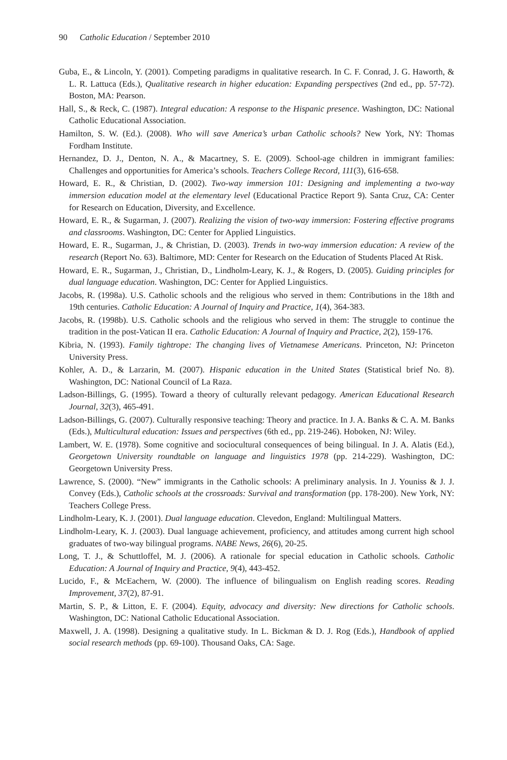90 Catholic Education / September 2010
Guba, E., & Lincoln, Y. (2001). Competing paradigms in qualitative research. In C. F. Conrad, J. G. Haworth, & L. R. Lattuca (Eds.), Qualitative research in higher education: Expanding perspectives (2nd ed., pp. 57-72). Boston, MA: Pearson.
Hall, S., & Reck, C. (1987). Integral education: A response to the Hispanic presence. Washington, DC: National Catholic Educational Association.
Hamilton, S. W. (Ed.). (2008). Who will save America’s urban Catholic schools? New York, NY: Thomas Fordham Institute.
Hernandez, D. J., Denton, N. A., & Macartney, S. E. (2009). School-age children in immigrant families: Challenges and opportunities for America’s schools. Teachers College Record, 111(3), 616-658.
Howard, E. R., & Christian, D. (2002). Two-way immersion 101: Designing and implementing a two-way immersion education model at the elementary level (Educational Practice Report 9). Santa Cruz, CA: Center for Research on Education, Diversity, and Excellence.
Howard, E. R., & Sugarman, J. (2007). Realizing the vision of two-way immersion: Fostering effective programs and classrooms. Washington, DC: Center for Applied Linguistics.
Howard, E. R., Sugarman, J., & Christian, D. (2003). Trends in two-way immersion education: A review of the research (Report No. 63). Baltimore, MD: Center for Research on the Education of Students Placed At Risk.
Howard, E. R., Sugarman, J., Christian, D., Lindholm-Leary, K. J., & Rogers, D. (2005). Guiding principles for dual language education. Washington, DC: Center for Applied Linguistics.
Jacobs, R. (1998a). U.S. Catholic schools and the religious who served in them: Contributions in the 18th and 19th centuries. Catholic Education: A Journal of Inquiry and Practice, 1(4), 364-383.
Jacobs, R. (1998b). U.S. Catholic schools and the religious who served in them: The struggle to continue the tradition in the post-Vatican II era. Catholic Education: A Journal of Inquiry and Practice, 2(2), 159-176.
Kibria, N. (1993). Family tightrope: The changing lives of Vietnamese Americans. Princeton, NJ: Princeton University Press.
Kohler, A. D., & Larzarin, M. (2007). Hispanic education in the United States (Statistical brief No. 8). Washington, DC: National Council of La Raza.
Ladson-Billings, G. (1995). Toward a theory of culturally relevant pedagogy. American Educational Research Journal, 32(3), 465-491.
Ladson-Billings, G. (2007). Culturally responsive teaching: Theory and practice. In J. A. Banks & C. A. M. Banks (Eds.), Multicultural education: Issues and perspectives (6th ed., pp. 219-246). Hoboken, NJ: Wiley.
Lambert, W. E. (1978). Some cognitive and sociocultural consequences of being bilingual. In J. A. Alatis (Ed.), Georgetown University roundtable on language and linguistics 1978 (pp. 214-229). Washington, DC: Georgetown University Press.
Lawrence, S. (2000). “New” immigrants in the Catholic schools: A preliminary analysis. In J. Youniss & J. J. Convey (Eds.), Catholic schools at the crossroads: Survival and transformation (pp. 178-200). New York, NY: Teachers College Press.
Lindholm-Leary, K. J. (2001). Dual language education. Clevedon, England: Multilingual Matters.
Lindholm-Leary, K. J. (2003). Dual language achievement, proficiency, and attitudes among current high school graduates of two-way bilingual programs. NABE News, 26(6), 20-25.
Long, T. J., & Schuttloffel, M. J. (2006). A rationale for special education in Catholic schools. Catholic Education: A Journal of Inquiry and Practice, 9(4), 443-452.
Lucido, F., & McEachern, W. (2000). The influence of bilingualism on English reading scores. Reading Improvement, 37(2), 87-91.
Martin, S. P., & Litton, E. F. (2004). Equity, advocacy and diversity: New directions for Catholic schools. Washington, DC: National Catholic Educational Association.
Maxwell, J. A. (1998). Designing a qualitative study. In L. Bickman & D. J. Rog (Eds.), Handbook of applied social research methods (pp. 69-100). Thousand Oaks, CA: Sage.